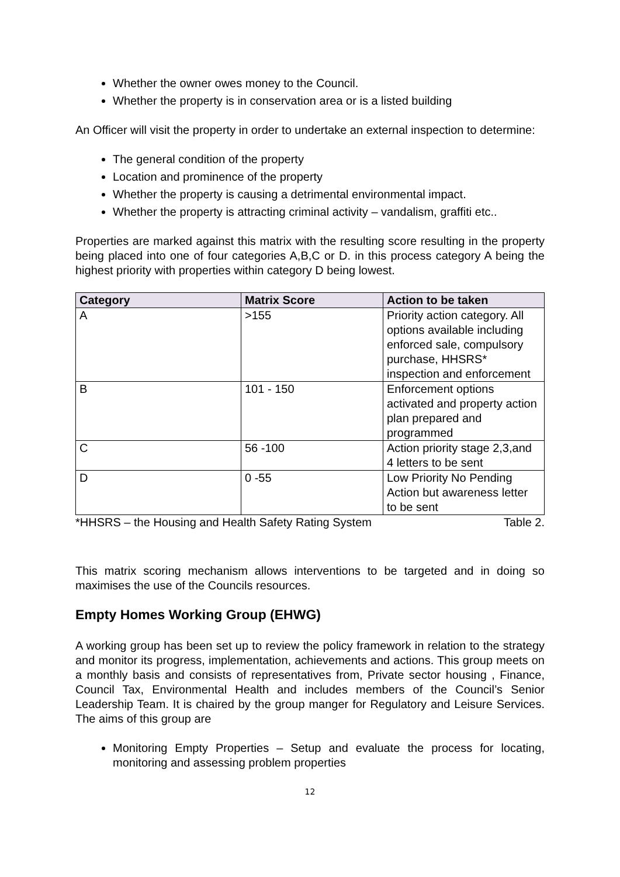Whether the owner owes money to the Council.
Whether the property is in conservation area or is a listed building
An Officer will visit the property in order to undertake an external inspection to determine:
The general condition of the property
Location and prominence of the property
Whether the property is causing a detrimental environmental impact.
Whether the property is attracting criminal activity – vandalism, graffiti etc..
Properties are marked against this matrix with the resulting score resulting in the property being placed into one of four categories A,B,C or D. in this process category A being the highest priority with properties within category D being lowest.
| Category | Matrix Score | Action to be taken |
| --- | --- | --- |
| A | >155 | Priority action category. All options available including enforced sale, compulsory purchase, HHSRS* inspection and enforcement |
| B | 101 - 150 | Enforcement options activated and property action plan prepared and programmed |
| C | 56 -100 | Action priority stage 2,3,and 4 letters to be sent |
| D | 0 -55 | Low Priority No Pending Action but awareness letter to be sent |
*HHSRS – the Housing and Health Safety Rating System Table 2.
This matrix scoring mechanism allows interventions to be targeted and in doing so maximises the use of the Councils resources.
Empty Homes Working Group (EHWG)
A working group has been set up to review the policy framework in relation to the strategy and monitor its progress, implementation, achievements and actions. This group meets on a monthly basis and consists of representatives from, Private sector housing , Finance, Council Tax, Environmental Health and includes members of the Council’s Senior Leadership Team. It is chaired by the group manger for Regulatory and Leisure Services. The aims of this group are
Monitoring Empty Properties – Setup and evaluate the process for locating, monitoring and assessing problem properties
12